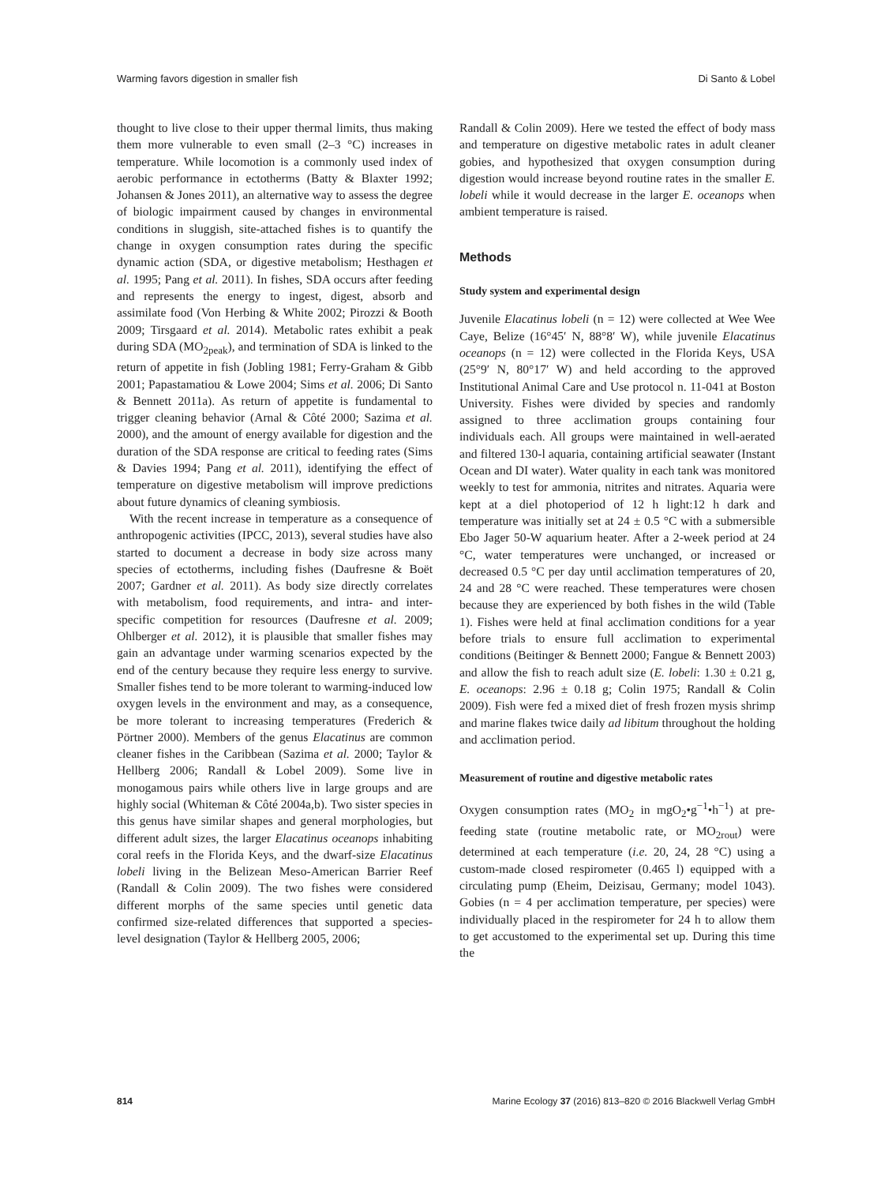Warming favors digestion in smaller fish Di Santo & Lobel
thought to live close to their upper thermal limits, thus making them more vulnerable to even small (2–3 °C) increases in temperature. While locomotion is a commonly used index of aerobic performance in ectotherms (Batty & Blaxter 1992; Johansen & Jones 2011), an alternative way to assess the degree of biologic impairment caused by changes in environmental conditions in sluggish, site-attached fishes is to quantify the change in oxygen consumption rates during the specific dynamic action (SDA, or digestive metabolism; Hesthagen et al. 1995; Pang et al. 2011). In fishes, SDA occurs after feeding and represents the energy to ingest, digest, absorb and assimilate food (Von Herbing & White 2002; Pirozzi & Booth 2009; Tirsgaard et al. 2014). Metabolic rates exhibit a peak during SDA (MO<sub>2peak</sub>), and termination of SDA is linked to the return of appetite in fish (Jobling 1981; Ferry-Graham & Gibb 2001; Papastamatiou & Lowe 2004; Sims et al. 2006; Di Santo & Bennett 2011a). As return of appetite is fundamental to trigger cleaning behavior (Arnal & Côté 2000; Sazima et al. 2000), and the amount of energy available for digestion and the duration of the SDA response are critical to feeding rates (Sims & Davies 1994; Pang et al. 2011), identifying the effect of temperature on digestive metabolism will improve predictions about future dynamics of cleaning symbiosis.
With the recent increase in temperature as a consequence of anthropogenic activities (IPCC, 2013), several studies have also started to document a decrease in body size across many species of ectotherms, including fishes (Daufresne & Boët 2007; Gardner et al. 2011). As body size directly correlates with metabolism, food requirements, and intra- and inter-specific competition for resources (Daufresne et al. 2009; Ohlberger et al. 2012), it is plausible that smaller fishes may gain an advantage under warming scenarios expected by the end of the century because they require less energy to survive. Smaller fishes tend to be more tolerant to warming-induced low oxygen levels in the environment and may, as a consequence, be more tolerant to increasing temperatures (Frederich & Pörtner 2000). Members of the genus Elacatinus are common cleaner fishes in the Caribbean (Sazima et al. 2000; Taylor & Hellberg 2006; Randall & Lobel 2009). Some live in monogamous pairs while others live in large groups and are highly social (Whiteman & Côté 2004a,b). Two sister species in this genus have similar shapes and general morphologies, but different adult sizes, the larger Elacatinus oceanops inhabiting coral reefs in the Florida Keys, and the dwarf-size Elacatinus lobeli living in the Belizean Meso-American Barrier Reef (Randall & Colin 2009). The two fishes were considered different morphs of the same species until genetic data confirmed size-related differences that supported a species-level designation (Taylor & Hellberg 2005, 2006;
Randall & Colin 2009). Here we tested the effect of body mass and temperature on digestive metabolic rates in adult cleaner gobies, and hypothesized that oxygen consumption during digestion would increase beyond routine rates in the smaller E. lobeli while it would decrease in the larger E. oceanops when ambient temperature is raised.
Methods
Study system and experimental design
Juvenile Elacatinus lobeli (n = 12) were collected at Wee Wee Caye, Belize (16°45′ N, 88°8′ W), while juvenile Elacatinus oceanops (n = 12) were collected in the Florida Keys, USA (25°9′ N, 80°17′ W) and held according to the approved Institutional Animal Care and Use protocol n. 11-041 at Boston University. Fishes were divided by species and randomly assigned to three acclimation groups containing four individuals each. All groups were maintained in well-aerated and filtered 130-l aquaria, containing artificial seawater (Instant Ocean and DI water). Water quality in each tank was monitored weekly to test for ammonia, nitrites and nitrates. Aquaria were kept at a diel photoperiod of 12 h light:12 h dark and temperature was initially set at 24 ± 0.5 °C with a submersible Ebo Jager 50-W aquarium heater. After a 2-week period at 24 °C, water temperatures were unchanged, or increased or decreased 0.5 °C per day until acclimation temperatures of 20, 24 and 28 °C were reached. These temperatures were chosen because they are experienced by both fishes in the wild (Table 1). Fishes were held at final acclimation conditions for a year before trials to ensure full acclimation to experimental conditions (Beitinger & Bennett 2000; Fangue & Bennett 2003) and allow the fish to reach adult size (E. lobeli: 1.30 ± 0.21 g, E. oceanops: 2.96 ± 0.18 g; Colin 1975; Randall & Colin 2009). Fish were fed a mixed diet of fresh frozen mysis shrimp and marine flakes twice daily ad libitum throughout the holding and acclimation period.
Measurement of routine and digestive metabolic rates
Oxygen consumption rates (MO<sub>2</sub> in mgO<sub>2</sub>•g<sup>−1</sup>•h<sup>−1</sup>) at pre-feeding state (routine metabolic rate, or MO<sub>2rout</sub>) were determined at each temperature (i.e. 20, 24, 28 °C) using a custom-made closed respirometer (0.465 l) equipped with a circulating pump (Eheim, Deizisau, Germany; model 1043). Gobies (n = 4 per acclimation temperature, per species) were individually placed in the respirometer for 24 h to allow them to get accustomed to the experimental set up. During this time the
814 Marine Ecology 37 (2016) 813–820 © 2016 Blackwell Verlag GmbH